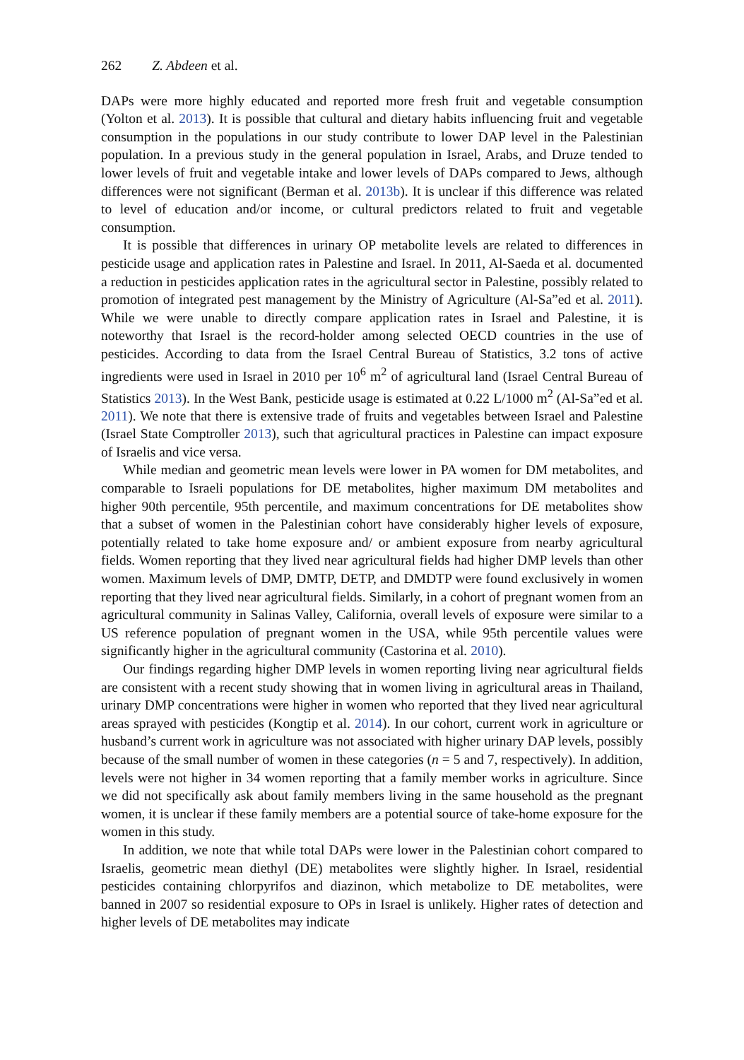262 Z. Abdeen et al.
DAPs were more highly educated and reported more fresh fruit and vegetable consumption (Yolton et al. 2013). It is possible that cultural and dietary habits influencing fruit and vegetable consumption in the populations in our study contribute to lower DAP level in the Palestinian population. In a previous study in the general population in Israel, Arabs, and Druze tended to lower levels of fruit and vegetable intake and lower levels of DAPs compared to Jews, although differences were not significant (Berman et al. 2013b). It is unclear if this difference was related to level of education and/or income, or cultural predictors related to fruit and vegetable consumption.
It is possible that differences in urinary OP metabolite levels are related to differences in pesticide usage and application rates in Palestine and Israel. In 2011, Al-Saeda et al. documented a reduction in pesticides application rates in the agricultural sector in Palestine, possibly related to promotion of integrated pest management by the Ministry of Agriculture (Al-Sa”ed et al. 2011). While we were unable to directly compare application rates in Israel and Palestine, it is noteworthy that Israel is the record-holder among selected OECD countries in the use of pesticides. According to data from the Israel Central Bureau of Statistics, 3.2 tons of active ingredients were used in Israel in 2010 per 10<sup>6</sup> m<sup>2</sup> of agricultural land (Israel Central Bureau of Statistics 2013). In the West Bank, pesticide usage is estimated at 0.22 L/1000 m<sup>2</sup> (Al-Sa”ed et al. 2011). We note that there is extensive trade of fruits and vegetables between Israel and Palestine (Israel State Comptroller 2013), such that agricultural practices in Palestine can impact exposure of Israelis and vice versa.
While median and geometric mean levels were lower in PA women for DM metabolites, and comparable to Israeli populations for DE metabolites, higher maximum DM metabolites and higher 90th percentile, 95th percentile, and maximum concentrations for DE metabolites show that a subset of women in the Palestinian cohort have considerably higher levels of exposure, potentially related to take home exposure and/ or ambient exposure from nearby agricultural fields. Women reporting that they lived near agricultural fields had higher DMP levels than other women. Maximum levels of DMP, DMTP, DETP, and DMDTP were found exclusively in women reporting that they lived near agricultural fields. Similarly, in a cohort of pregnant women from an agricultural community in Salinas Valley, California, overall levels of exposure were similar to a US reference population of pregnant women in the USA, while 95th percentile values were significantly higher in the agricultural community (Castorina et al. 2010).
Our findings regarding higher DMP levels in women reporting living near agricultural fields are consistent with a recent study showing that in women living in agricultural areas in Thailand, urinary DMP concentrations were higher in women who reported that they lived near agricultural areas sprayed with pesticides (Kongtip et al. 2014). In our cohort, current work in agriculture or husband’s current work in agriculture was not associated with higher urinary DAP levels, possibly because of the small number of women in these categories (n = 5 and 7, respectively). In addition, levels were not higher in 34 women reporting that a family member works in agriculture. Since we did not specifically ask about family members living in the same household as the pregnant women, it is unclear if these family members are a potential source of take-home exposure for the women in this study.
In addition, we note that while total DAPs were lower in the Palestinian cohort compared to Israelis, geometric mean diethyl (DE) metabolites were slightly higher. In Israel, residential pesticides containing chlorpyrifos and diazinon, which metabolize to DE metabolites, were banned in 2007 so residential exposure to OPs in Israel is unlikely. Higher rates of detection and higher levels of DE metabolites may indicate